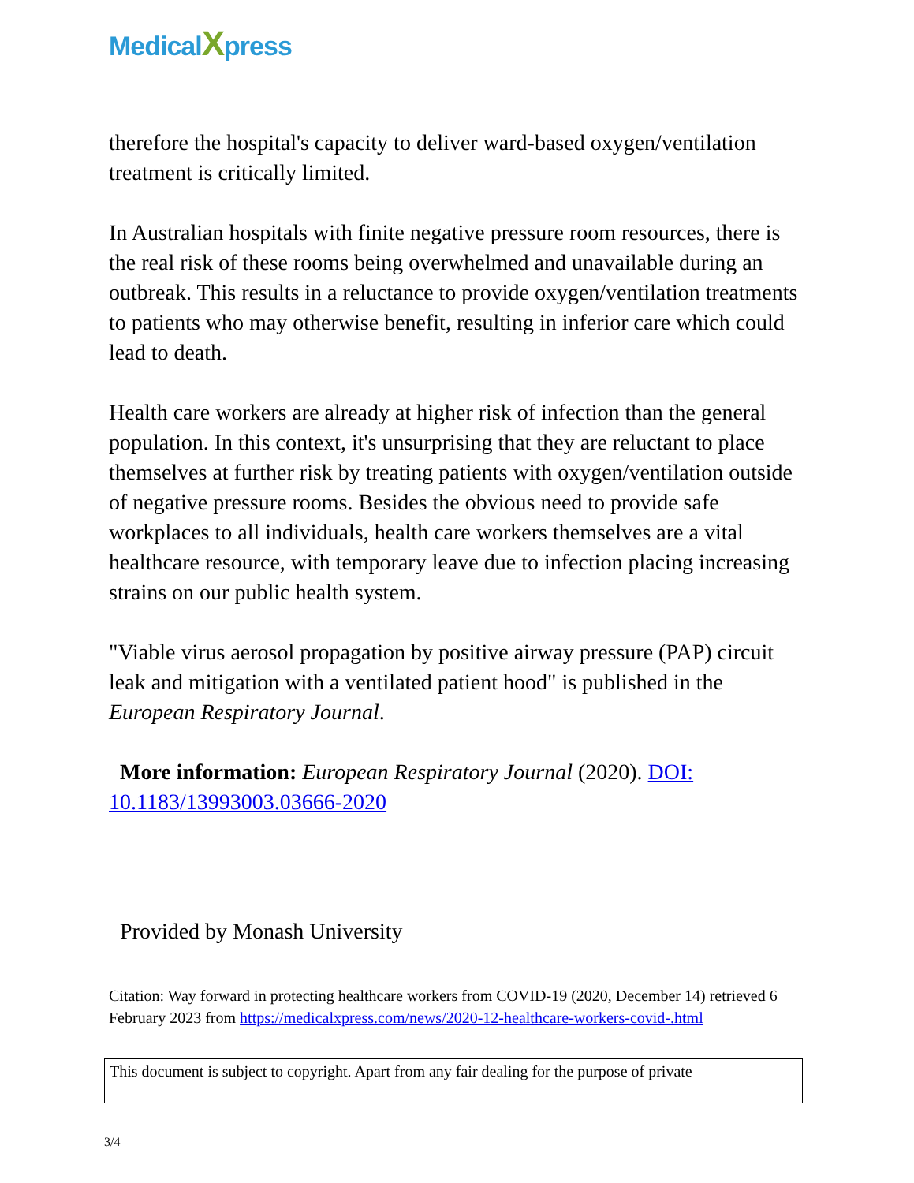MedicalXpress
therefore the hospital's capacity to deliver ward-based oxygen/ventilation treatment is critically limited.
In Australian hospitals with finite negative pressure room resources, there is the real risk of these rooms being overwhelmed and unavailable during an outbreak. This results in a reluctance to provide oxygen/ventilation treatments to patients who may otherwise benefit, resulting in inferior care which could lead to death.
Health care workers are already at higher risk of infection than the general population. In this context, it's unsurprising that they are reluctant to place themselves at further risk by treating patients with oxygen/ventilation outside of negative pressure rooms. Besides the obvious need to provide safe workplaces to all individuals, health care workers themselves are a vital healthcare resource, with temporary leave due to infection placing increasing strains on our public health system.
"Viable virus aerosol propagation by positive airway pressure (PAP) circuit leak and mitigation with a ventilated patient hood" is published in the European Respiratory Journal.
More information: European Respiratory Journal (2020). DOI: 10.1183/13993003.03666-2020
Provided by Monash University
Citation: Way forward in protecting healthcare workers from COVID-19 (2020, December 14) retrieved 6 February 2023 from https://medicalxpress.com/news/2020-12-healthcare-workers-covid-.html
This document is subject to copyright. Apart from any fair dealing for the purpose of private
3/4